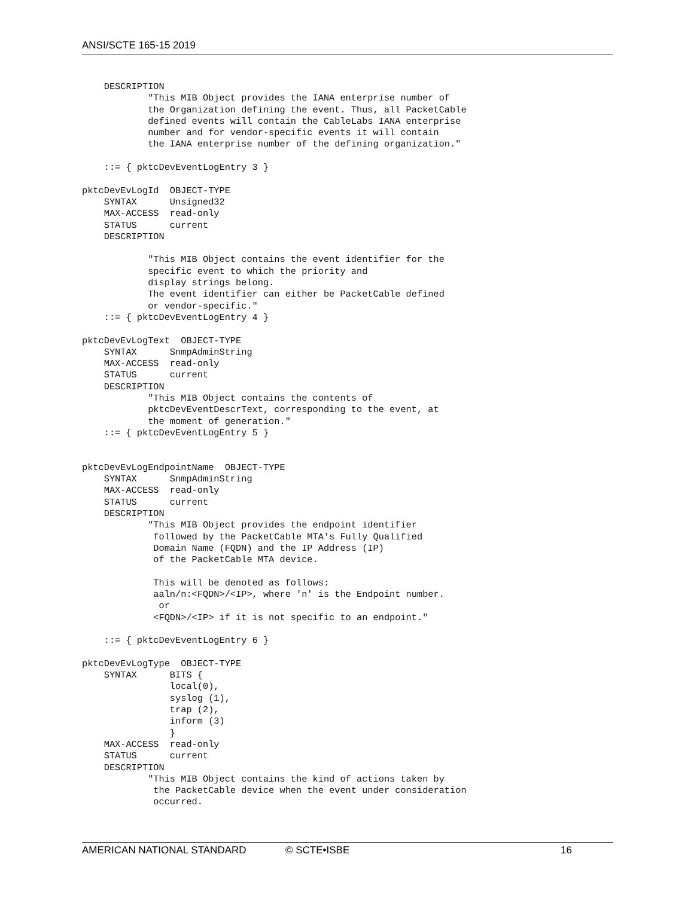ANSI/SCTE 165-15 2019
    DESCRIPTION
            "This MIB Object provides the IANA enterprise number of
            the Organization defining the event. Thus, all PacketCable
            defined events will contain the CableLabs IANA enterprise
            number and for vendor-specific events it will contain
            the IANA enterprise number of the defining organization."

    ::= { pktcDevEventLogEntry 3 }

pktcDevEvLogId  OBJECT-TYPE
    SYNTAX      Unsigned32
    MAX-ACCESS  read-only
    STATUS      current
    DESCRIPTION

            "This MIB Object contains the event identifier for the
            specific event to which the priority and
            display strings belong.
            The event identifier can either be PacketCable defined
            or vendor-specific."
    ::= { pktcDevEventLogEntry 4 }

pktcDevEvLogText  OBJECT-TYPE
    SYNTAX      SnmpAdminString
    MAX-ACCESS  read-only
    STATUS      current
    DESCRIPTION
            "This MIB Object contains the contents of
            pktcDevEventDescrText, corresponding to the event, at
            the moment of generation."
    ::= { pktcDevEventLogEntry 5 }


pktcDevEvLogEndpointName  OBJECT-TYPE
    SYNTAX      SnmpAdminString
    MAX-ACCESS  read-only
    STATUS      current
    DESCRIPTION
            "This MIB Object provides the endpoint identifier
             followed by the PacketCable MTA's Fully Qualified
             Domain Name (FQDN) and the IP Address (IP)
             of the PacketCable MTA device.

             This will be denoted as follows:
             aaln/n:<FQDN>/<IP>, where 'n' is the Endpoint number.
              or
             <FQDN>/<IP> if it is not specific to an endpoint."

    ::= { pktcDevEventLogEntry 6 }

pktcDevEvLogType  OBJECT-TYPE
    SYNTAX      BITS {
                local(0),
                syslog (1),
                trap (2),
                inform (3)
                }
    MAX-ACCESS  read-only
    STATUS      current
    DESCRIPTION
            "This MIB Object contains the kind of actions taken by
             the PacketCable device when the event under consideration
             occurred.
AMERICAN NATIONAL STANDARD © SCTE•ISBE 16